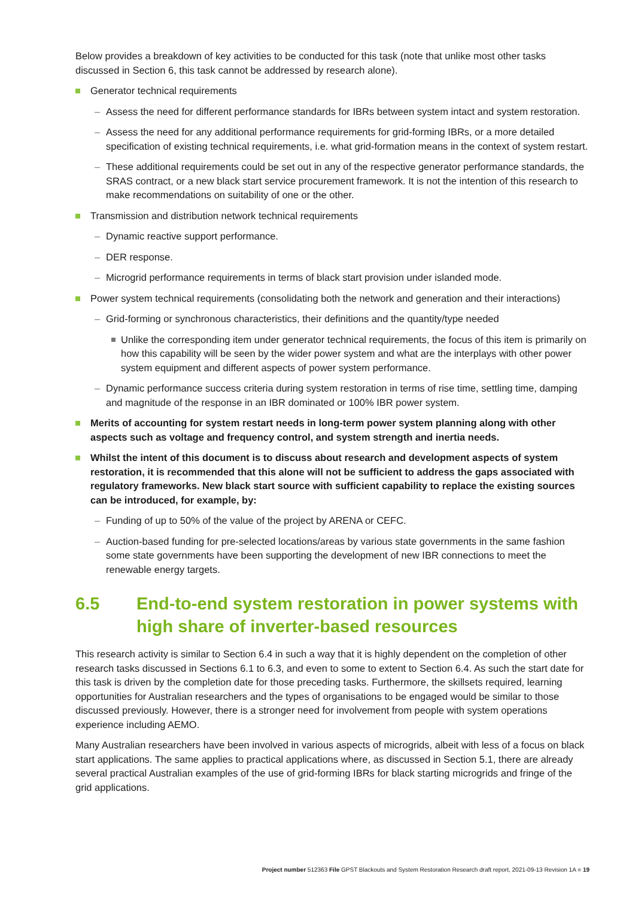Below provides a breakdown of key activities to be conducted for this task (note that unlike most other tasks discussed in Section 6, this task cannot be addressed by research alone).
Generator technical requirements
– Assess the need for different performance standards for IBRs between system intact and system restoration.
– Assess the need for any additional performance requirements for grid-forming IBRs, or a more detailed specification of existing technical requirements, i.e. what grid-formation means in the context of system restart.
– These additional requirements could be set out in any of the respective generator performance standards, the SRAS contract, or a new black start service procurement framework. It is not the intention of this research to make recommendations on suitability of one or the other.
Transmission and distribution network technical requirements
– Dynamic reactive support performance.
– DER response.
– Microgrid performance requirements in terms of black start provision under islanded mode.
Power system technical requirements (consolidating both the network and generation and their interactions)
– Grid-forming or synchronous characteristics, their definitions and the quantity/type needed
Unlike the corresponding item under generator technical requirements, the focus of this item is primarily on how this capability will be seen by the wider power system and what are the interplays with other power system equipment and different aspects of power system performance.
– Dynamic performance success criteria during system restoration in terms of rise time, settling time, damping and magnitude of the response in an IBR dominated or 100% IBR power system.
Merits of accounting for system restart needs in long-term power system planning along with other aspects such as voltage and frequency control, and system strength and inertia needs.
Whilst the intent of this document is to discuss about research and development aspects of system restoration, it is recommended that this alone will not be sufficient to address the gaps associated with regulatory frameworks. New black start source with sufficient capability to replace the existing sources can be introduced, for example, by:
– Funding of up to 50% of the value of the project by ARENA or CEFC.
– Auction-based funding for pre-selected locations/areas by various state governments in the same fashion some state governments have been supporting the development of new IBR connections to meet the renewable energy targets.
6.5 End-to-end system restoration in power systems with high share of inverter-based resources
This research activity is similar to Section 6.4 in such a way that it is highly dependent on the completion of other research tasks discussed in Sections 6.1 to 6.3, and even to some to extent to Section 6.4. As such the start date for this task is driven by the completion date for those preceding tasks. Furthermore, the skillsets required, learning opportunities for Australian researchers and the types of organisations to be engaged would be similar to those discussed previously. However, there is a stronger need for involvement from people with system operations experience including AEMO.
Many Australian researchers have been involved in various aspects of microgrids, albeit with less of a focus on black start applications. The same applies to practical applications where, as discussed in Section 5.1, there are already several practical Australian examples of the use of grid-forming IBRs for black starting microgrids and fringe of the grid applications.
Project number 512363 File GPST Blackouts and System Restoration Research draft report, 2021-09-13 Revision 1A ■ 19